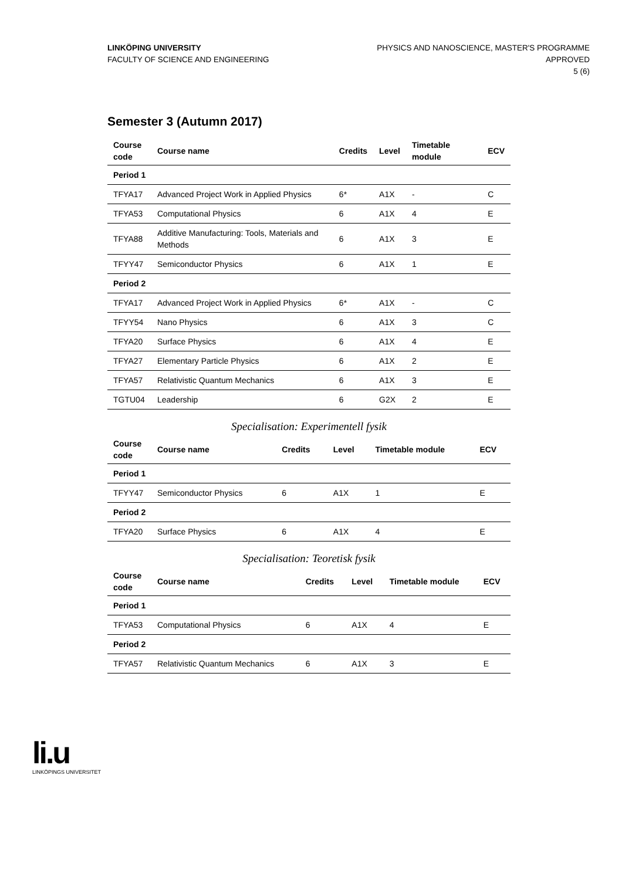LINKÖPING UNIVERSITY
FACULTY OF SCIENCE AND ENGINEERING
PHYSICS AND NANOSCIENCE, MASTER'S PROGRAMME
APPROVED
5 (6)
Semester 3 (Autumn 2017)
| Course code | Course name | Credits | Level | Timetable module | ECV |
| --- | --- | --- | --- | --- | --- |
| Period 1 | | | | | |
| TFYA17 | Advanced Project Work in Applied Physics | 6* | A1X | - | C |
| TFYA53 | Computational Physics | 6 | A1X | 4 | E |
| TFYA88 | Additive Manufacturing: Tools, Materials and Methods | 6 | A1X | 3 | E |
| TFYY47 | Semiconductor Physics | 6 | A1X | 1 | E |
| Period 2 | | | | | |
| TFYA17 | Advanced Project Work in Applied Physics | 6* | A1X | - | C |
| TFYY54 | Nano Physics | 6 | A1X | 3 | C |
| TFYA20 | Surface Physics | 6 | A1X | 4 | E |
| TFYA27 | Elementary Particle Physics | 6 | A1X | 2 | E |
| TFYA57 | Relativistic Quantum Mechanics | 6 | A1X | 3 | E |
| TGTU04 | Leadership | 6 | G2X | 2 | E |
Specialisation: Experimentell fysik
| Course code | Course name | Credits | Level | Timetable module | ECV |
| --- | --- | --- | --- | --- | --- |
| Period 1 | | | | | |
| TFYY47 | Semiconductor Physics | 6 | A1X | 1 | E |
| Period 2 | | | | | |
| TFYA20 | Surface Physics | 6 | A1X | 4 | E |
Specialisation: Teoretisk fysik
| Course code | Course name | Credits | Level | Timetable module | ECV |
| --- | --- | --- | --- | --- | --- |
| Period 1 | | | | | |
| TFYA53 | Computational Physics | 6 | A1X | 4 | E |
| Period 2 | | | | | |
| TFYA57 | Relativistic Quantum Mechanics | 6 | A1X | 3 | E |
li.u
LINKÖPINGS UNIVERSITET